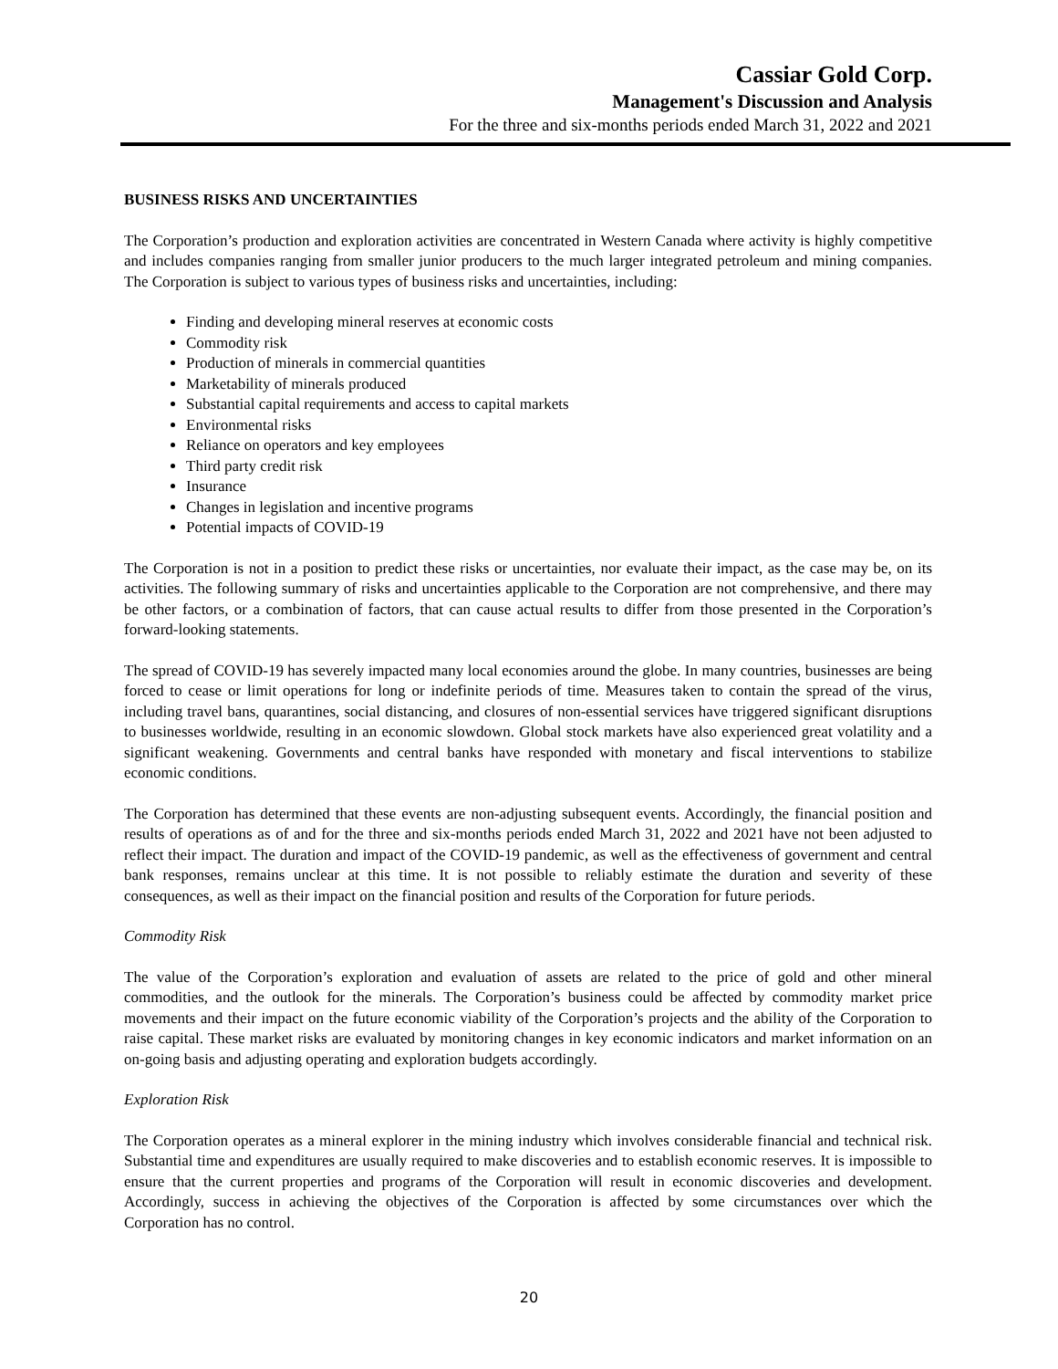Cassiar Gold Corp.
Management's Discussion and Analysis
For the three and six-months periods ended March 31, 2022 and 2021
BUSINESS RISKS AND UNCERTAINTIES
The Corporation’s production and exploration activities are concentrated in Western Canada where activity is highly competitive and includes companies ranging from smaller junior producers to the much larger integrated petroleum and mining companies. The Corporation is subject to various types of business risks and uncertainties, including:
Finding and developing mineral reserves at economic costs
Commodity risk
Production of minerals in commercial quantities
Marketability of minerals produced
Substantial capital requirements and access to capital markets
Environmental risks
Reliance on operators and key employees
Third party credit risk
Insurance
Changes in legislation and incentive programs
Potential impacts of COVID-19
The Corporation is not in a position to predict these risks or uncertainties, nor evaluate their impact, as the case may be, on its activities. The following summary of risks and uncertainties applicable to the Corporation are not comprehensive, and there may be other factors, or a combination of factors, that can cause actual results to differ from those presented in the Corporation’s forward-looking statements.
The spread of COVID-19 has severely impacted many local economies around the globe. In many countries, businesses are being forced to cease or limit operations for long or indefinite periods of time. Measures taken to contain the spread of the virus, including travel bans, quarantines, social distancing, and closures of non-essential services have triggered significant disruptions to businesses worldwide, resulting in an economic slowdown. Global stock markets have also experienced great volatility and a significant weakening. Governments and central banks have responded with monetary and fiscal interventions to stabilize economic conditions.
The Corporation has determined that these events are non-adjusting subsequent events. Accordingly, the financial position and results of operations as of and for the three and six-months periods ended March 31, 2022 and 2021 have not been adjusted to reflect their impact. The duration and impact of the COVID-19 pandemic, as well as the effectiveness of government and central bank responses, remains unclear at this time. It is not possible to reliably estimate the duration and severity of these consequences, as well as their impact on the financial position and results of the Corporation for future periods.
Commodity Risk
The value of the Corporation’s exploration and evaluation of assets are related to the price of gold and other mineral commodities, and the outlook for the minerals. The Corporation’s business could be affected by commodity market price movements and their impact on the future economic viability of the Corporation’s projects and the ability of the Corporation to raise capital. These market risks are evaluated by monitoring changes in key economic indicators and market information on an on-going basis and adjusting operating and exploration budgets accordingly.
Exploration Risk
The Corporation operates as a mineral explorer in the mining industry which involves considerable financial and technical risk. Substantial time and expenditures are usually required to make discoveries and to establish economic reserves. It is impossible to ensure that the current properties and programs of the Corporation will result in economic discoveries and development. Accordingly, success in achieving the objectives of the Corporation is affected by some circumstances over which the Corporation has no control.
20